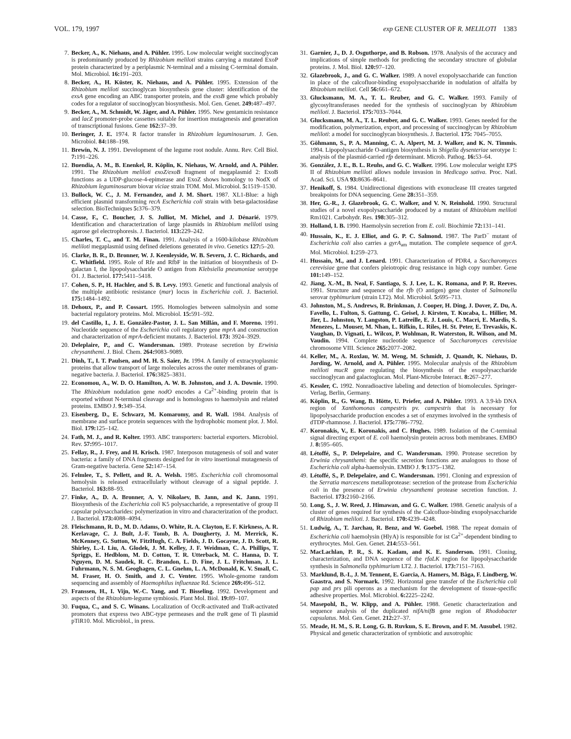VOL. 179, 1997 exp GENE CLUSTER OF R. MELILOTI 1383
7. Becker, A., K. Niehaus, and A. Pühler. 1995. Low molecular weight succinoglycan is predominantly produced by Rhizobium meliloti strains carrying a mutated ExoP protein characterized by a periplasmic N-terminal and a missing C-terminal domain. Mol. Microbiol. 16: 191–203.
8. Becker, A., H. Küster, K. Niehaus, and A. Pühler. 1995. Extension of the Rhizobium meliloti succinoglycan biosynthesis gene cluster: identification of the exsA gene encoding an ABC transporter protein, and the exsB gene which probably codes for a regulator of succinoglycan biosynthesis. Mol. Gen. Genet. 249: 487–497.
9. Becker, A., M. Schmidt, W. Jäger, and A. Pühler. 1995. New gentamicin resistance and lacZ promoter-probe cassettes suitable for insertion mutagenesis and generation of transcriptional fusions. Gene 162: 37–39.
10. Beringer, J. E. 1974. R factor transfer in Rhizobium leguminosarum. J. Gen. Microbiol. 84: 188–198.
11. Brewin, N. J. 1991. Development of the legume root nodule. Annu. Rev. Cell Biol. 7: 191–226.
12. Buendia, A. M., B. Enenkel, R. Köplin, K. Niehaus, W. Arnold, and A. Pühler. 1991. The Rhizobium meliloti exoZ/exoB fragment of megaplasmid 2: ExoB functions as a UDP-glucose-4-epimerase and ExoZ shows homology to NodX of Rhizobium leguminosarum biovar viciae strain TOM. Mol. Microbiol. 5: 1519–1530.
13. Bullock, W. C., J. M. Fernandez, and J. M. Short. 1987. XL1-Blue: a high efficient plasmid transforming recA Escherichia coli strain with beta-galactosidase selection. BioTechniques 5: 376–379.
14. Casse, F., C. Boucher, J. S. Julliot, M. Michel, and J. Dénarié. 1979. Identification and characterization of large plasmids in Rhizobium meliloti using agarose gel electrophoresis. J. Bacteriol. 113: 229–242.
15. Charles, T. C., and T. M. Finan. 1991. Analysis of a 1600-kilobase Rhizobium meliloti megaplasmid using defined deletions generated in vivo. Genetics 127: 5–20.
16. Clarke, B. R., D. Bronner, W. J. Keenleyside, W. B. Severn, J. C. Richards, and C. Whitfield. 1995. Role of Rfe and RfbF in the initiation of biosynthesis of D-galactan I, the lipopolysaccharide O antigen from Klebsiella pneumoniae serotype O1. J. Bacteriol. 177: 5411–5418.
17. Cohen, S. P., H. Hachler, and S. B. Levy. 1993. Genetic and functional analysis of the multiple antibiotic resistance (mar) locus in Escherichia coli. J. Bacteriol. 175: 1484–1492.
18. Dehoux, P., and P. Cossart. 1995. Homologies between salmolysin and some bacterial regulatory proteins. Mol. Microbiol. 15: 591–592.
19. del Castillo, I., J. E. González-Pastor, J. L. San Millán, and F. Moreno. 1991. Nucleotide sequence of the Escherichia coli regulatory gene mprA and construction and characterization of mprA-deficient mutants. J. Bacteriol. 173: 3924–3929.
20. Deleplaire, P., and C. Wandersman. 1989. Protease secretion by Erwinia chrysanthemi. J. Biol. Chem. 264: 9083–9089.
21. Dinh, T., I. T. Paulsen, and M. H. S. Saier, Jr. 1994. A family of extracytoplasmic proteins that allow transport of large molecules across the outer membranes of gram-negative bacteria. J. Bacteriol. 176: 3825–3831.
22. Economou, A., W. D. O. Hamilton, A. W. B. Johnston, and J. A. Downie. 1990. The Rhizobium nodulation gene nodO encodes a Ca<sup>2+</sup>-binding protein that is exported without N-terminal cleavage and is homologous to haemolysin and related proteins. EMBO J. 9: 349–354.
23. Eisenberg, D., E. Schwarz, M. Komaromy, and R. Wall. 1984. Analysis of membrane and surface protein sequences with the hydrophobic moment plot. J. Mol. Biol. 179: 125–142.
24. Fath, M. J., and R. Kolter. 1993. ABC transporters: bacterial exporters. Microbiol. Rev. 57: 995–1017.
25. Fellay, R., J. Frey, and H. Krisch. 1987. Interposon mutagenesis of soil and water bacteria: a family of DNA fragments designed for in vitro insertional mutagenesis of Gram-negative bacteria. Gene 52: 147–154.
26. Felmlee, T., S. Pellett, and R. A. Welsh. 1985. Escherichia coli chromosomal hemolysin is released extracellularly without cleavage of a signal peptide. J. Bacteriol. 163: 88–93.
27. Finke, A., D. A. Bronner, A. V. Nikolaev, B. Jann, and K. Jann. 1991. Biosynthesis of the Escherichia coli K5 polysaccharide, a representative of group II capsular polysaccharides: polymerization in vitro and characterization of the product. J. Bacteriol. 173: 4088–4094.
28. Fleischmann, R. D., M. D. Adams, O. White, R. A. Clayton, E. F. Kirkness, A. R. Kerlavage, C. J. Bult, J.-F. Tomb, B. A. Dougherty, J. M. Merrick, K. McKenney, G. Sutton, W. FitzHugh, C. A. Fields, J. D. Gocayne, J. D. Scott, R. Shirley, L.-I. Liu, A. Glodek, J. M. Kelley, J. F. Weidman, C. A. Phillips, T. Spriggs, E. Hedblom, M. D. Cotton, T. R. Utterback, M. C. Hanna, D. T. Nguyen, D. M. Saudek, R. C. Brandon, L. D. Fine, J. L. Fritchman, J. L. Fuhrmann, N. S. M. Geoghagen, C. L. Gnehm, L. A. McDonald, K. V. Small, C. M. Fraser, H. O. Smith, and J. C. Venter. 1995. Whole-genome random sequencing and assembly of Haemophilus influenzae Rd. Science 269: 496–512.
29. Franssen, H., I. Vijn, W.-C. Yang, and T. Bisseling. 1992. Development and aspects of the Rhizobium-legume symbiosis. Plant Mol. Biol. 19: 89–107.
30. Fuqua, C., and S. C. Winans. Localization of OccR-activated and TraR-activated promoters that express two ABC-type permeases and the tra R gene of Ti plasmid pTiR10. Mol. Microbiol., in press.
31. Garnier, J., D. J. Osguthorpe, and B. Robson. 1978. Analysis of the accuracy and implications of simple methods for predicting the secondary structure of globular proteins. J. Mol. Biol. 120: 97–120.
32. Glazebrook, J., and G. C. Walker. 1989. A novel exopolysaccharide can function in place of the calcofluor-binding exopolysaccharide in nodulation of alfalfa by Rhizobium meliloti. Cell 56: 661–672.
33. Glucksmann, M. A., T. L. Reuber, and G. C. Walker. 1993. Family of glycosyltransferases needed for the synthesis of succinoglycan by Rhizobium meliloti. J. Bacteriol. 175: 7033–7044.
34. Glucksmann, M. A., T. L. Reuber, and G. C. Walker. 1993. Genes needed for the modification, polymerization, export, and processing of succinoglycan by Rhizobium meliloti: a model for succinoglycan biosynthesis. J. Bacteriol. 175: 7045–7055.
35. Göhmann, S., P. A. Manning, C. A. Alpert, M. J. Walker, and K. N. Timmis. 1994. Lipopolysaccharide O-antigen biosynthesis in Shigella dysenteriae serotype 1: analysis of the plasmid-carried rfp determinant. Microb. Pathog. 16: 53–64.
36. González, J. E., B. L. Reuhs, and G. C. Walker. 1996. Low molecular weight EPS II of Rhizobium meliloti allows nodule invasion in Medicago sativa. Proc. Natl. Acad. Sci. USA 93: 8636–8641.
37. Henikoff, S. 1984. Unidirectional digestions with exonuclease III creates targeted breakpoints for DNA sequencing. Gene 28: 351–359.
38. Her, G.-R., J. Glazebrook, G. C. Walker, and V. N. Reinhold. 1990. Structural studies of a novel exopolysaccharide produced by a mutant of Rhizobium meliloti Rm1021. Carbohydr. Res. 198: 305–312.
39. Holland, I. B. 1990. Haemolysin secretion from E. coli. Biochimie 72: 131–141.
40. Hussain, K., E. J. Elliot, and G. P. C. Salmond. 1987. The ParD<sup>−</sup> mutant of Escherichia coli also carries a gyrA<sub>am</sub> mutation. The complete sequence of gyrA. Mol. Microbiol. 1: 259–273.
41. Hussain, M., and J. Lenard. 1991. Characterization of PDR4, a Saccharomyces cerevisiae gene that confers pleiotropic drug resistance in high copy number. Gene 101: 149–152.
42. Jiang, X.-M., B. Neal, F. Santiago, S. J. Lee, L. K. Romana, and P. R. Reeves. 1991. Structure and sequence of the rfb (O antigen) gene cluster of Salmonella serovar typhimurium (strain LT2). Mol. Microbiol. 5: 695–713.
43. Johnston, M., S. Andrews, R. Brinkman, J. Cooper, H. Ding, J. Dover, Z. Du, A. Favello, L. Fulton, S. Gattung, C. Geisel, J. Kirsten, T. Kucaba, L. Hillier, M. Jier, L. Johnston, Y. Langston, P. Latreille, E. J. Louis, C. Macri, E. Mardis, S. Menezes, L. Mouser, M. Nhan, L. Rifkin, L. Riles, H. St. Peter, E. Trevaskis, K. Vaughan, D. Vignati, L. Wilcox, P. Wohlman, R. Waterston, R. Wilson, and M. Vaudin. 1994. Complete nucleotide sequence of Saccharomyces cerevisiae chromosome VIII. Science 265: 2077–2082.
44. Keller, M., A. Roxlau, W. M. Weng, M. Schmidt, J. Quandt, K. Niehaus, D. Jording, W. Arnold, and A. Pühler. 1995. Molecular analysis of the Rhizobium meliloti mucR gene regulating the biosynthesis of the exopolysaccharide succinoglycan and galactoglucan. Mol. Plant-Microbe Interact. 8: 267–277.
45. Kessler, C. 1992. Nonradioactive labeling and detection of biomolecules. Springer-Verlag, Berlin, Germany.
46. Köplin, R., G. Wang, B. Hötte, U. Priefer, and A. Pühler. 1993. A 3.9-kb DNA region of Xanthomonas campestris pv. campestris that is necessary for lipopolysaccharide production encodes a set of enzymes involved in the synthesis of dTDP-rhamnose. J. Bacteriol. 175: 7786–7792.
47. Koronakis, V., E. Koronakis, and C. Hughes. 1989. Isolation of the C-terminal signal directing export of E. coli haemolysin protein across both membranes. EMBO J. 8: 595–605.
48. Létoffé, S., P. Delepelaire, and C. Wandersman. 1990. Protease secretion by Erwinia chrysanthemi: the specific secretion functions are analogous to those of Escherichia coli alpha-haemolysin. EMBO J. 9: 1375–1382.
49. Létoffé, S., P. Delepelaire, and C. Wandersman. 1991. Cloning and expression of the Serratia marcescens metalloprotease: secretion of the protease from Escherichia coli in the presence of Erwinia chrysanthemi protease secretion function. J. Bacteriol. 173: 2160–2166.
50. Long, S., J. W. Reed, J. Himawan, and G. C. Walker. 1988. Genetic analysis of a cluster of genes required for synthesis of the Calcofluor-binding exopolysaccharide of Rhizobium meliloti. J. Bacteriol. 170: 4239–4248.
51. Ludwig, A., T. Jarchau, R. Benz, and W. Goebel. 1988. The repeat domain of Escherichia coli haemolysin (HlyA) is responsible for ist Ca<sup>2+</sup>-dependent binding to erythrocytes. Mol. Gen. Genet. 214: 553–561.
52. MacLachlan, P. R., S. K. Kadam, and K. E. Sanderson. 1991. Cloning, characterization, and DNA sequence of the rfaLK region for lipopolysaccharide synthesis in Salmonella typhimurium LT2. J. Bacteriol. 173: 7151–7163.
53. Marklund, B.-I., J. M. Tennent, E. Garcia, A. Hamers, M. Båga, F. Lindberg, W. Gaastra, and S. Normark. 1992. Horizontal gene transfer of the Escherichia coli pap and prs pili operons as a mechanism for the development of tissue-specific adhesive properties. Mol. Microbiol. 6: 2225–2242.
54. Masepohl, B., W. Klipp, and A. Pühler. 1988. Genetic characterization and sequence analysis of the duplicated nifA/nifB gene region of Rhodobacter capsulatus. Mol. Gen. Genet. 212: 27–37.
55. Meade, H. M., S. R. Long, G. B. Ruvkun, S. E. Brown, and F. M. Ausubel. 1982. Physical and genetic characterization of symbiotic and auxotrophic